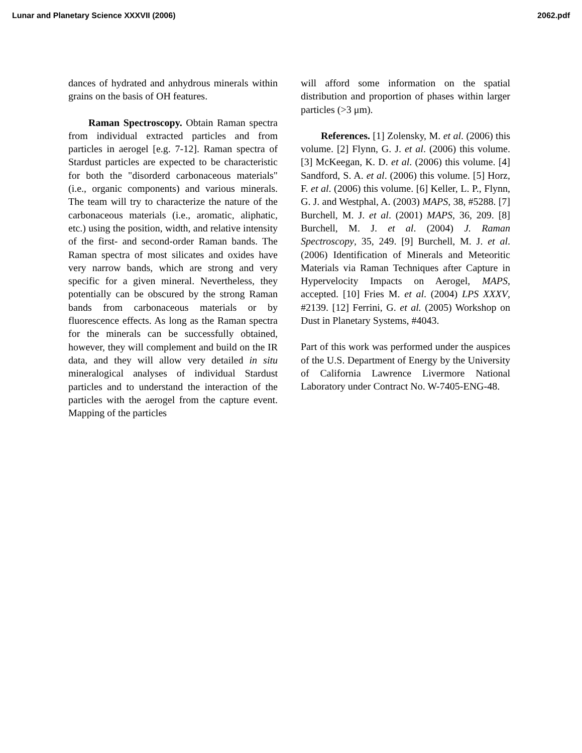Lunar and Planetary Science XXXVII (2006) 2062.pdf
dances of hydrated and anhydrous minerals within grains on the basis of OH features.
Raman Spectroscopy. Obtain Raman spectra from individual extracted particles and from particles in aerogel [e.g. 7-12]. Raman spectra of Stardust particles are expected to be characteristic for both the "disorderd carbonaceous materials" (i.e., organic components) and various minerals. The team will try to characterize the nature of the carbonaceous materials (i.e., aromatic, aliphatic, etc.) using the position, width, and relative intensity of the first- and second-order Raman bands. The Raman spectra of most silicates and oxides have very narrow bands, which are strong and very specific for a given mineral. Nevertheless, they potentially can be obscured by the strong Raman bands from carbonaceous materials or by fluorescence effects. As long as the Raman spectra for the minerals can be successfully obtained, however, they will complement and build on the IR data, and they will allow very detailed in situ mineralogical analyses of individual Stardust particles and to understand the interaction of the particles with the aerogel from the capture event. Mapping of the particles
will afford some information on the spatial distribution and proportion of phases within larger particles (>3 μm).
References. [1] Zolensky, M. et al. (2006) this volume. [2] Flynn, G. J. et al. (2006) this volume. [3] McKeegan, K. D. et al. (2006) this volume. [4] Sandford, S. A. et al. (2006) this volume. [5] Horz, F. et al. (2006) this volume. [6] Keller, L. P., Flynn, G. J. and Westphal, A. (2003) MAPS, 38, #5288. [7] Burchell, M. J. et al. (2001) MAPS, 36, 209. [8] Burchell, M. J. et al. (2004) J. Raman Spectroscopy, 35, 249. [9] Burchell, M. J. et al. (2006) Identification of Minerals and Meteoritic Materials via Raman Techniques after Capture in Hypervelocity Impacts on Aerogel, MAPS, accepted. [10] Fries M. et al. (2004) LPS XXXV, #2139. [12] Ferrini, G. et al. (2005) Workshop on Dust in Planetary Systems, #4043.
Part of this work was performed under the auspices of the U.S. Department of Energy by the University of California Lawrence Livermore National Laboratory under Contract No. W-7405-ENG-48.